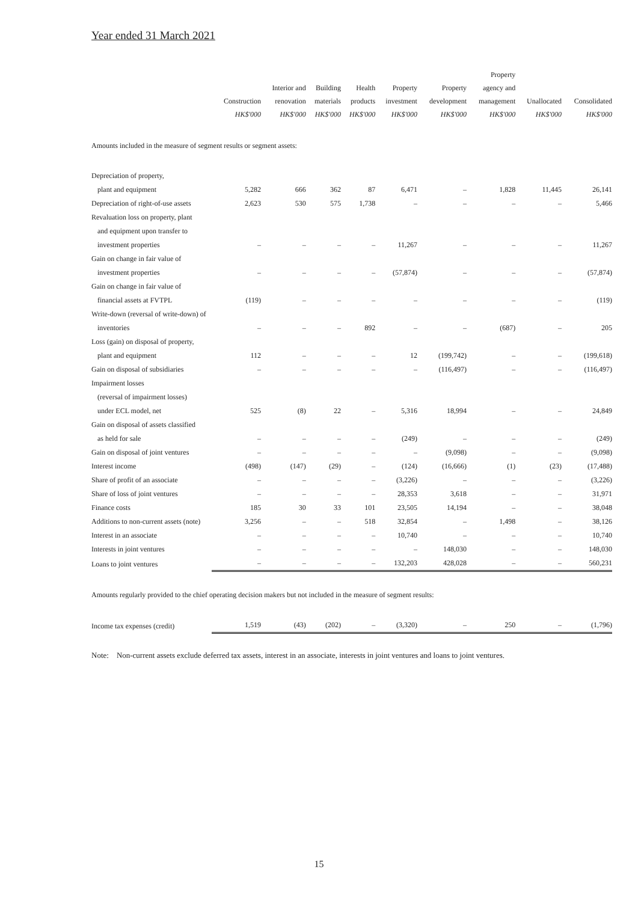Year ended 31 March 2021
| | Construction HK$'000 | Interior and renovation HK$'000 | Building materials HK$'000 | Health products HK$'000 | Property investment HK$'000 | Property development HK$'000 | Property agency and management HK$'000 | Unallocated HK$'000 | Consolidated HK$'000 |
| --- | --- | --- | --- | --- | --- | --- | --- | --- | --- |
| Amounts included in the measure of segment results or segment assets: | | | | | | | | | |
| Depreciation of property, | | | | | | | | | |
| plant and equipment | 5,282 | 666 | 362 | 87 | 6,471 | – | 1,828 | 11,445 | 26,141 |
| Depreciation of right-of-use assets | 2,623 | 530 | 575 | 1,738 | – | – | – | – | 5,466 |
| Revaluation loss on property, plant | | | | | | | | | |
| and equipment upon transfer to | | | | | | | | | |
| investment properties | – | – | – | – | 11,267 | – | – | – | 11,267 |
| Gain on change in fair value of | | | | | | | | | |
| investment properties | – | – | – | – | (57,874) | – | – | – | (57,874) |
| Gain on change in fair value of | | | | | | | | | |
| financial assets at FVTPL | (119) | – | – | – | – | – | – | – | (119) |
| Write-down (reversal of write-down) of | | | | | | | | | |
| inventories | – | – | – | 892 | – | – | (687) | – | 205 |
| Loss (gain) on disposal of property, | | | | | | | | | |
| plant and equipment | 112 | – | – | – | 12 | (199,742) | – | – | (199,618) |
| Gain on disposal of subsidiaries | – | – | – | – | – | (116,497) | – | – | (116,497) |
| Impairment losses | | | | | | | | | |
| (reversal of impairment losses) | | | | | | | | | |
| under ECL model, net | 525 | (8) | 22 | – | 5,316 | 18,994 | – | – | 24,849 |
| Gain on disposal of assets classified | | | | | | | | | |
| as held for sale | – | – | – | – | (249) | – | – | – | (249) |
| Gain on disposal of joint ventures | – | – | – | – | – | (9,098) | – | – | (9,098) |
| Interest income | (498) | (147) | (29) | – | (124) | (16,666) | (1) | (23) | (17,488) |
| Share of profit of an associate | – | – | – | – | (3,226) | – | – | – | (3,226) |
| Share of loss of joint ventures | – | – | – | – | 28,353 | 3,618 | – | – | 31,971 |
| Finance costs | 185 | 30 | 33 | 101 | 23,505 | 14,194 | – | – | 38,048 |
| Additions to non-current assets (note) | 3,256 | – | – | 518 | 32,854 | – | 1,498 | – | 38,126 |
| Interest in an associate | – | – | – | – | 10,740 | – | – | – | 10,740 |
| Interests in joint ventures | – | – | – | – | – | 148,030 | – | – | 148,030 |
| Loans to joint ventures | – | – | – | – | 132,203 | 428,028 | – | – | 560,231 |
| Amounts regularly provided to the chief operating decision makers but not included in the measure of segment results: | | | | | | | | | |
| Income tax expenses (credit) | 1,519 | (43) | (202) | – | (3,320) | – | 250 | – | (1,796) |
Note: Non-current assets exclude deferred tax assets, interest in an associate, interests in joint ventures and loans to joint ventures.
15